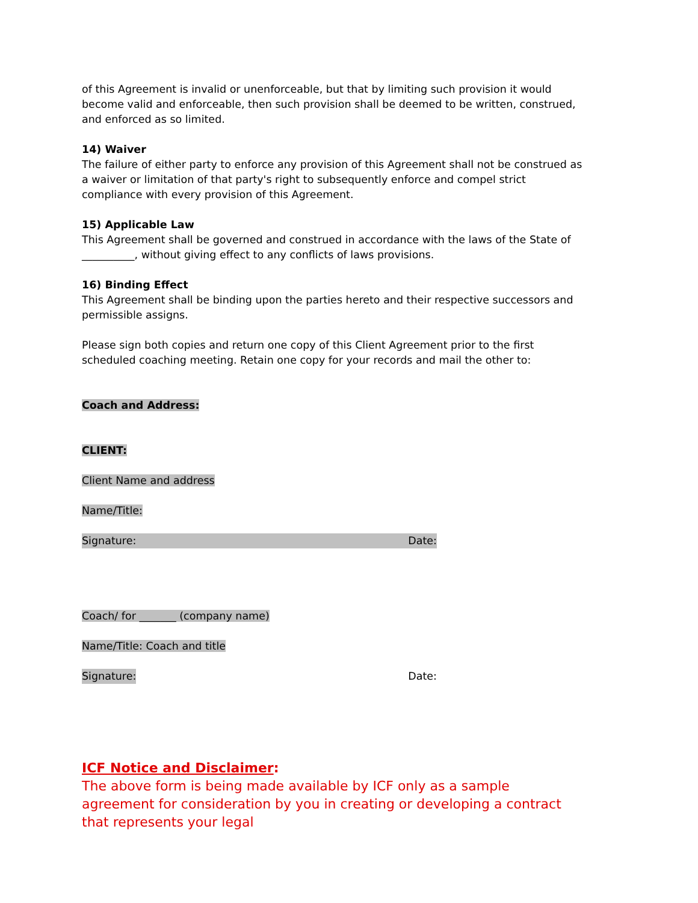of this Agreement is invalid or unenforceable, but that by limiting such provision it would become valid and enforceable, then such provision shall be deemed to be written, construed, and enforced as so limited.
14) Waiver
The failure of either party to enforce any provision of this Agreement shall not be construed as a waiver or limitation of that party's right to subsequently enforce and compel strict compliance with every provision of this Agreement.
15) Applicable Law
This Agreement shall be governed and construed in accordance with the laws of the State of __________, without giving effect to any conflicts of laws provisions.
16) Binding Effect
This Agreement shall be binding upon the parties hereto and their respective successors and permissible assigns.
Please sign both copies and return one copy of this Client Agreement prior to the first scheduled coaching meeting. Retain one copy for your records and mail the other to:
Coach and Address:
CLIENT:
Client Name and address
Name/Title:
Signature: Date:
Coach/ for _______ (company name)
Name/Title: Coach and title
Signature: Date:
ICF Notice and Disclaimer:
The above form is being made available by ICF only as a sample agreement for consideration by you in creating or developing a contract that represents your legal